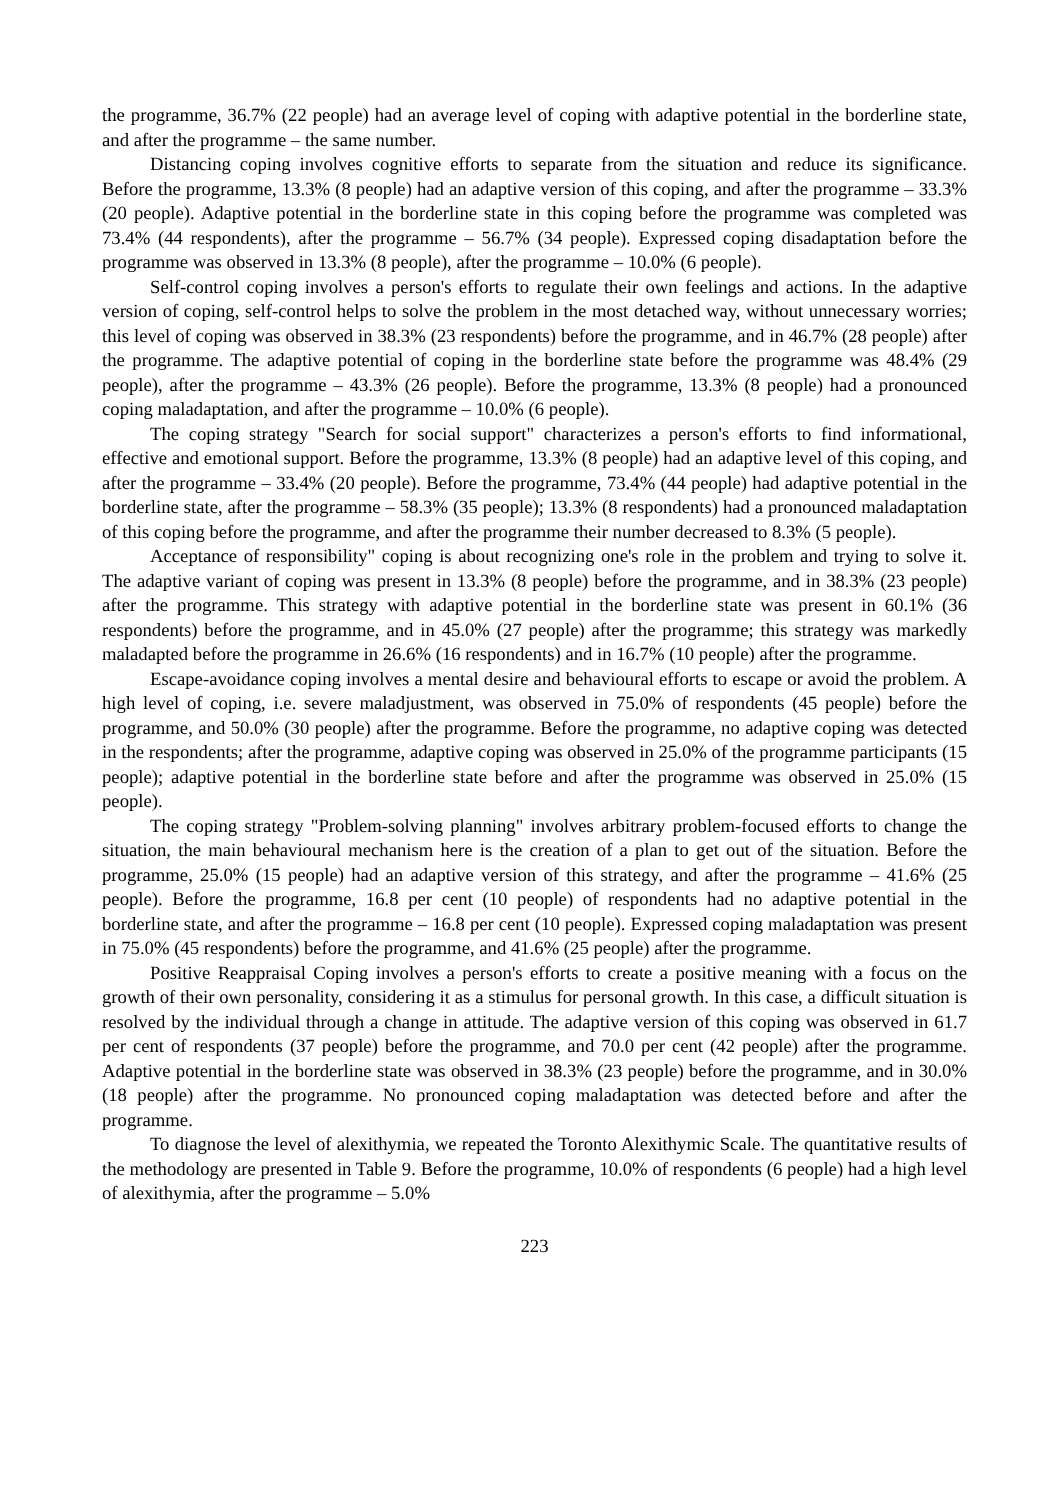the programme, 36.7% (22 people) had an average level of coping with adaptive potential in the borderline state, and after the programme – the same number.
Distancing coping involves cognitive efforts to separate from the situation and reduce its significance. Before the programme, 13.3% (8 people) had an adaptive version of this coping, and after the programme – 33.3% (20 people). Adaptive potential in the borderline state in this coping before the programme was completed was 73.4% (44 respondents), after the programme – 56.7% (34 people). Expressed coping disadaptation before the programme was observed in 13.3% (8 people), after the programme – 10.0% (6 people).
Self-control coping involves a person's efforts to regulate their own feelings and actions. In the adaptive version of coping, self-control helps to solve the problem in the most detached way, without unnecessary worries; this level of coping was observed in 38.3% (23 respondents) before the programme, and in 46.7% (28 people) after the programme. The adaptive potential of coping in the borderline state before the programme was 48.4% (29 people), after the programme – 43.3% (26 people). Before the programme, 13.3% (8 people) had a pronounced coping maladaptation, and after the programme – 10.0% (6 people).
The coping strategy "Search for social support" characterizes a person's efforts to find informational, effective and emotional support. Before the programme, 13.3% (8 people) had an adaptive level of this coping, and after the programme – 33.4% (20 people). Before the programme, 73.4% (44 people) had adaptive potential in the borderline state, after the programme – 58.3% (35 people); 13.3% (8 respondents) had a pronounced maladaptation of this coping before the programme, and after the programme their number decreased to 8.3% (5 people).
Acceptance of responsibility" coping is about recognizing one's role in the problem and trying to solve it. The adaptive variant of coping was present in 13.3% (8 people) before the programme, and in 38.3% (23 people) after the programme. This strategy with adaptive potential in the borderline state was present in 60.1% (36 respondents) before the programme, and in 45.0% (27 people) after the programme; this strategy was markedly maladapted before the programme in 26.6% (16 respondents) and in 16.7% (10 people) after the programme.
Escape-avoidance coping involves a mental desire and behavioural efforts to escape or avoid the problem. A high level of coping, i.e. severe maladjustment, was observed in 75.0% of respondents (45 people) before the programme, and 50.0% (30 people) after the programme. Before the programme, no adaptive coping was detected in the respondents; after the programme, adaptive coping was observed in 25.0% of the programme participants (15 people); adaptive potential in the borderline state before and after the programme was observed in 25.0% (15 people).
The coping strategy "Problem-solving planning" involves arbitrary problem-focused efforts to change the situation, the main behavioural mechanism here is the creation of a plan to get out of the situation. Before the programme, 25.0% (15 people) had an adaptive version of this strategy, and after the programme – 41.6% (25 people). Before the programme, 16.8 per cent (10 people) of respondents had no adaptive potential in the borderline state, and after the programme – 16.8 per cent (10 people). Expressed coping maladaptation was present in 75.0% (45 respondents) before the programme, and 41.6% (25 people) after the programme.
Positive Reappraisal Coping involves a person's efforts to create a positive meaning with a focus on the growth of their own personality, considering it as a stimulus for personal growth. In this case, a difficult situation is resolved by the individual through a change in attitude. The adaptive version of this coping was observed in 61.7 per cent of respondents (37 people) before the programme, and 70.0 per cent (42 people) after the programme. Adaptive potential in the borderline state was observed in 38.3% (23 people) before the programme, and in 30.0% (18 people) after the programme. No pronounced coping maladaptation was detected before and after the programme.
To diagnose the level of alexithymia, we repeated the Toronto Alexithymic Scale. The quantitative results of the methodology are presented in Table 9. Before the programme, 10.0% of respondents (6 people) had a high level of alexithymia, after the programme – 5.0%
223